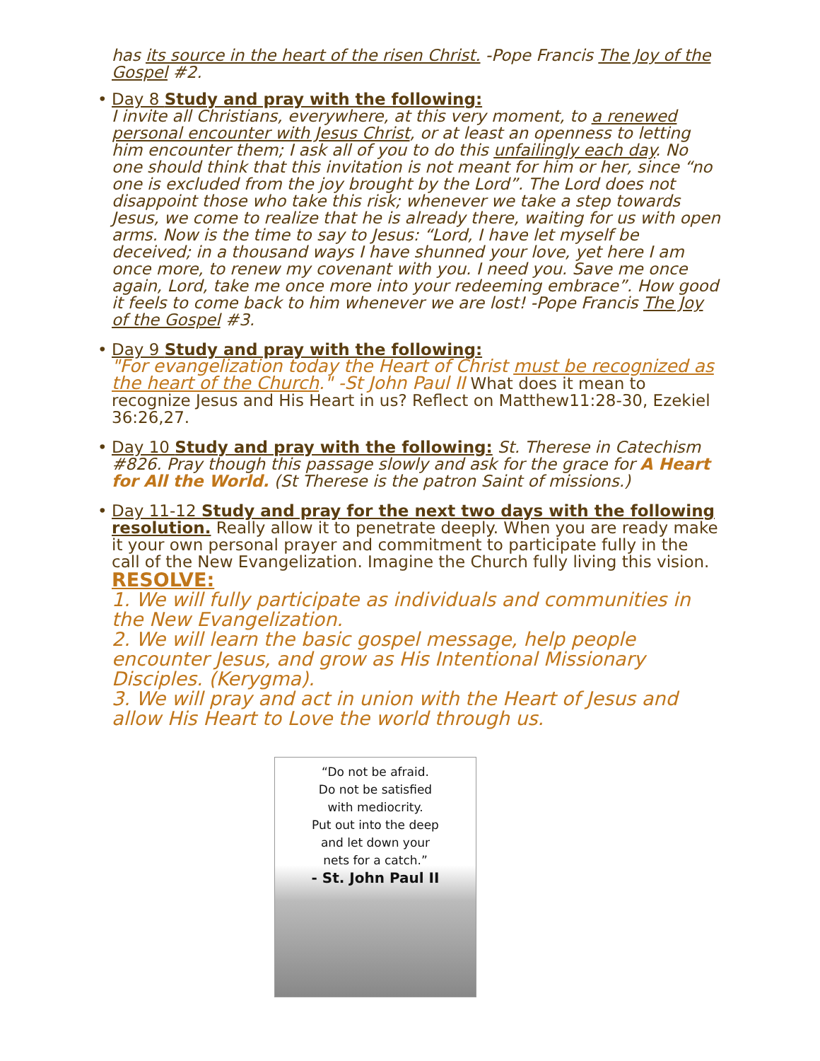has its source in the heart of the risen Christ. -Pope Francis The Joy of the Gospel #2.
• Day 8 Study and pray with the following:
I invite all Christians, everywhere, at this very moment, to a renewed personal encounter with Jesus Christ, or at least an openness to letting him encounter them; I ask all of you to do this unfailingly each day. No one should think that this invitation is not meant for him or her, since “no one is excluded from the joy brought by the Lord”. The Lord does not disappoint those who take this risk; whenever we take a step towards Jesus, we come to realize that he is already there, waiting for us with open arms. Now is the time to say to Jesus: “Lord, I have let myself be deceived; in a thousand ways I have shunned your love, yet here I am once more, to renew my covenant with you. I need you. Save me once again, Lord, take me once more into your redeeming embrace”. How good it feels to come back to him whenever we are lost! -Pope Francis The Joy of the Gospel #3.
• Day 9 Study and pray with the following:
"For evangelization today the Heart of Christ must be recognized as the heart of the Church." -St John Paul II What does it mean to recognize Jesus and His Heart in us? Reflect on Matthew11:28-30, Ezekiel 36:26,27.
• Day 10 Study and pray with the following: St. Therese in Catechism #826. Pray though this passage slowly and ask for the grace for A Heart for All the World. (St Therese is the patron Saint of missions.)
• Day 11-12 Study and pray for the next two days with the following resolution. Really allow it to penetrate deeply. When you are ready make it your own personal prayer and commitment to participate fully in the call of the New Evangelization. Imagine the Church fully living this vision.
RESOLVE:
1. We will fully participate as individuals and communities in the New Evangelization.
2. We will learn the basic gospel message, help people encounter Jesus, and grow as His Intentional Missionary Disciples. (Kerygma).
3. We will pray and act in union with the Heart of Jesus and allow His Heart to Love the world through us.
“Do not be afraid.
Do not be satisfied
with mediocrity.
Put out into the deep
and let down your
nets for a catch.”
- St. John Paul II